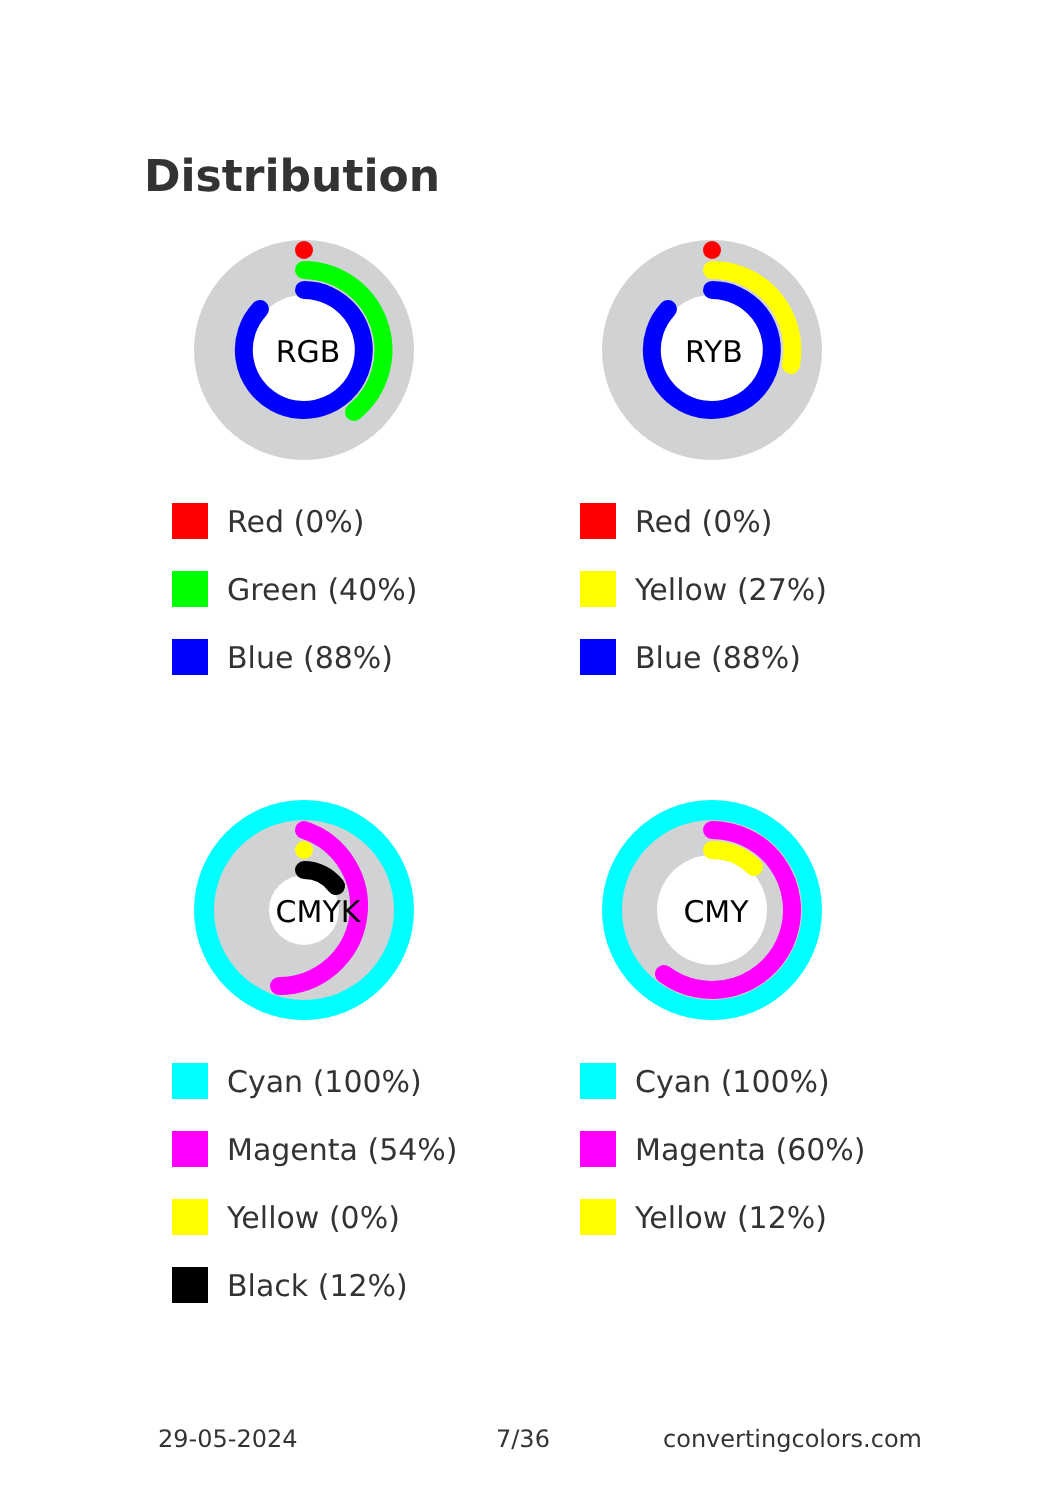Distribution
RGB
Red (0%)
Green (40%)
Blue (88%)
RYB
Red (0%)
Yellow (27%)
Blue (88%)
CMYK
Cyan (100%)
Magenta (54%)
Yellow (0%)
Black (12%)
CMY
Cyan (100%)
Magenta (60%)
Yellow (12%)
29-05-2024 7/36 convertingcolors.com